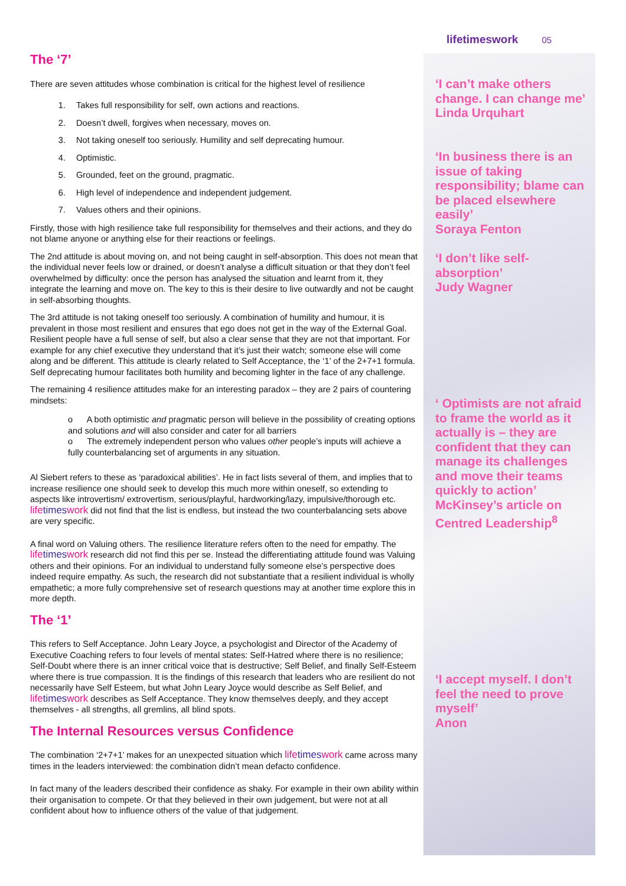lifetimeswork 05
The ‘7’
There are seven attitudes whose combination is critical for the highest level of resilience
1. Takes full responsibility for self, own actions and reactions.
2. Doesn’t dwell, forgives when necessary, moves on.
3. Not taking oneself too seriously. Humility and self deprecating humour.
4. Optimistic.
5. Grounded, feet on the ground, pragmatic.
6. High level of independence and independent judgement.
7. Values others and their opinions.
Firstly, those with high resilience take full responsibility for themselves and their actions, and they do not blame anyone or anything else for their reactions or feelings.
The 2nd attitude is about moving on, and not being caught in self-absorption. This does not mean that the individual never feels low or drained, or doesn’t analyse a difficult situation or that they don’t feel overwhelmed by difficulty: once the person has analysed the situation and learnt from it, they integrate the learning and move on. The key to this is their desire to live outwardly and not be caught in self-absorbing thoughts.
The 3rd attitude is not taking oneself too seriously. A combination of humility and humour, it is prevalent in those most resilient and ensures that ego does not get in the way of the External Goal. Resilient people have a full sense of self, but also a clear sense that they are not that important. For example for any chief executive they understand that it’s just their watch; someone else will come along and be different. This attitude is clearly related to Self Acceptance, the ‘1’ of the 2+7+1 formula. Self deprecating humour facilitates both humility and becoming lighter in the face of any challenge.
The remaining 4 resilience attitudes make for an interesting paradox – they are 2 pairs of countering mindsets:
o A both optimistic and pragmatic person will believe in the possibility of creating options and solutions and will also consider and cater for all barriers
o The extremely independent person who values other people’s inputs will achieve a fully counterbalancing set of arguments in any situation.
Al Siebert refers to these as ‘paradoxical abilities’. He in fact lists several of them, and implies that to increase resilience one should seek to develop this much more within oneself, so extending to aspects like introvertism/ extrovertism, serious/playful, hardworking/lazy, impulsive/thorough etc. lifetimeswork did not find that the list is endless, but instead the two counterbalancing sets above are very specific.
A final word on Valuing others. The resilience literature refers often to the need for empathy. The lifetimeswork research did not find this per se. Instead the differentiating attitude found was Valuing others and their opinions. For an individual to understand fully someone else’s perspective does indeed require empathy. As such, the research did not substantiate that a resilient individual is wholly empathetic; a more fully comprehensive set of research questions may at another time explore this in more depth.
The ‘1’
This refers to Self Acceptance. John Leary Joyce, a psychologist and Director of the Academy of Executive Coaching refers to four levels of mental states: Self-Hatred where there is no resilience; Self-Doubt where there is an inner critical voice that is destructive; Self Belief, and finally Self-Esteem where there is true compassion. It is the findings of this research that leaders who are resilient do not necessarily have Self Esteem, but what John Leary Joyce would describe as Self Belief, and lifetimeswork describes as Self Acceptance. They know themselves deeply, and they accept themselves - all strengths, all gremlins, all blind spots.
The Internal Resources versus Confidence
The combination ‘2+7+1’ makes for an unexpected situation which lifetimeswork came across many times in the leaders interviewed: the combination didn’t mean defacto confidence.
In fact many of the leaders described their confidence as shaky. For example in their own ability within their organisation to compete. Or that they believed in their own judgement, but were not at all confident about how to influence others of the value of that judgement.
‘I can’t make others change. I can change me’
Linda Urquhart
‘In business there is an issue of taking responsibility; blame can be placed elsewhere easily’
Soraya Fenton
‘I don’t like self-absorption’
Judy Wagner
‘ Optimists are not afraid to frame the world as it actually is – they are confident that they can manage its challenges and move their teams quickly to action’ McKinsey’s article on Centred Leadership<sup>8</sup>
‘I accept myself. I don’t feel the need to prove myself’
Anon